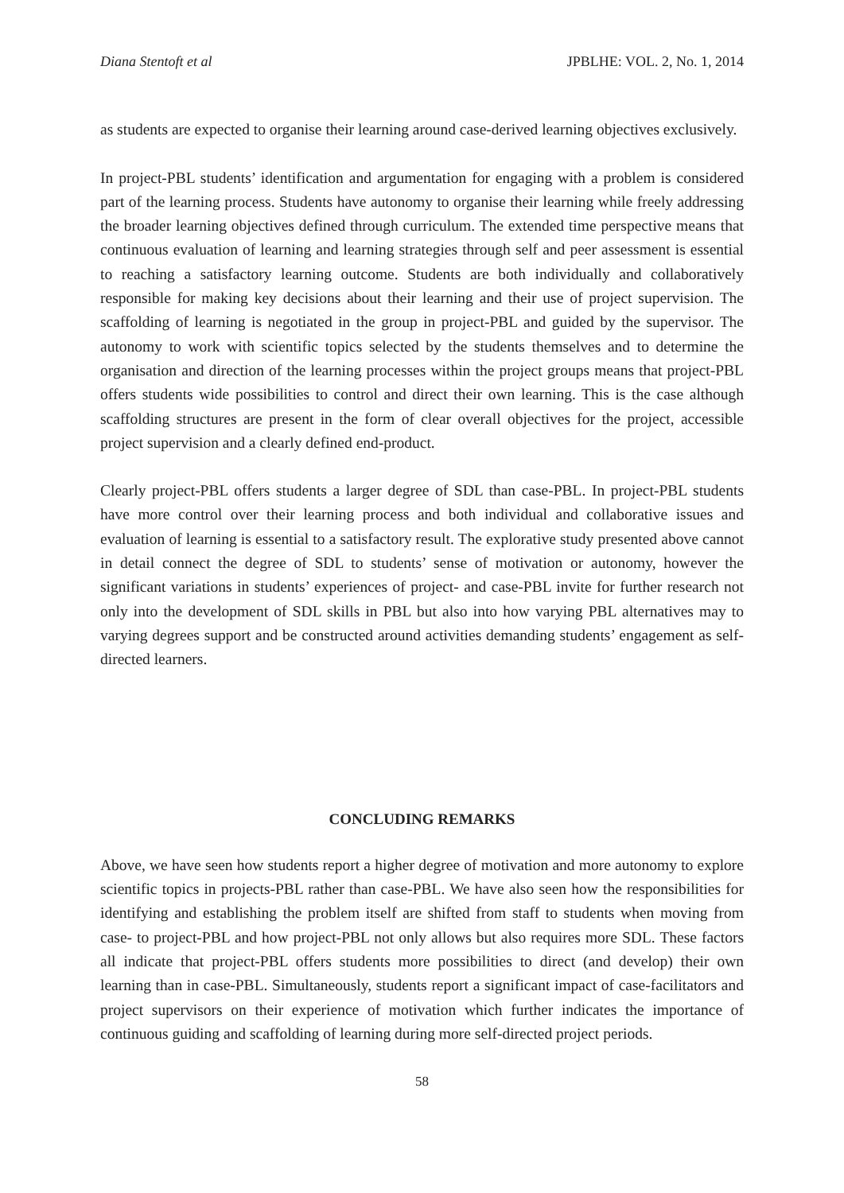Diana Stentoft et al JPBLHE: VOL. 2, No. 1, 2014
as students are expected to organise their learning around case-derived learning objectives exclusively.
In project-PBL students’ identification and argumentation for engaging with a problem is considered part of the learning process. Students have autonomy to organise their learning while freely addressing the broader learning objectives defined through curriculum. The extended time perspective means that continuous evaluation of learning and learning strategies through self and peer assessment is essential to reaching a satisfactory learning outcome. Students are both individually and collaboratively responsible for making key decisions about their learning and their use of project supervision. The scaffolding of learning is negotiated in the group in project-PBL and guided by the supervisor. The autonomy to work with scientific topics selected by the students themselves and to determine the organisation and direction of the learning processes within the project groups means that project-PBL offers students wide possibilities to control and direct their own learning. This is the case although scaffolding structures are present in the form of clear overall objectives for the project, accessible project supervision and a clearly defined end-product.
Clearly project-PBL offers students a larger degree of SDL than case-PBL. In project-PBL students have more control over their learning process and both individual and collaborative issues and evaluation of learning is essential to a satisfactory result. The explorative study presented above cannot in detail connect the degree of SDL to students’ sense of motivation or autonomy, however the significant variations in students’ experiences of project- and case-PBL invite for further research not only into the development of SDL skills in PBL but also into how varying PBL alternatives may to varying degrees support and be constructed around activities demanding students’ engagement as self-directed learners.
CONCLUDING REMARKS
Above, we have seen how students report a higher degree of motivation and more autonomy to explore scientific topics in projects-PBL rather than case-PBL. We have also seen how the responsibilities for identifying and establishing the problem itself are shifted from staff to students when moving from case- to project-PBL and how project-PBL not only allows but also requires more SDL. These factors all indicate that project-PBL offers students more possibilities to direct (and develop) their own learning than in case-PBL. Simultaneously, students report a significant impact of case-facilitators and project supervisors on their experience of motivation which further indicates the importance of continuous guiding and scaffolding of learning during more self-directed project periods.
58